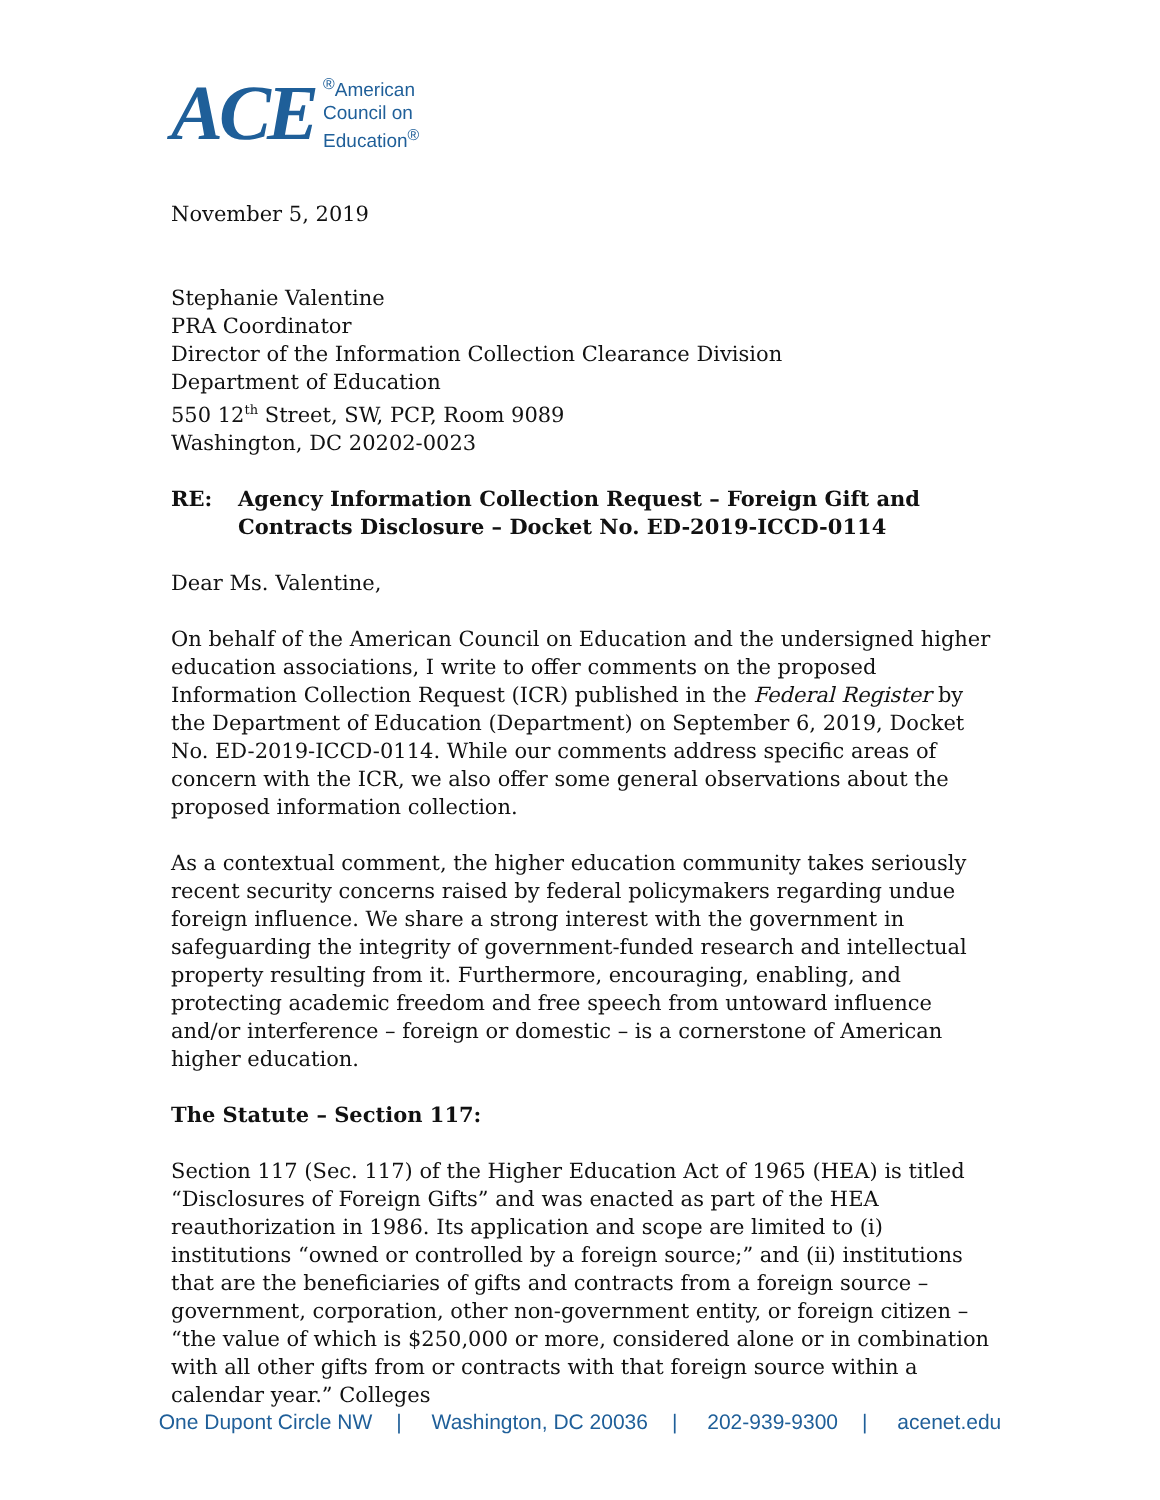ACE<sup>®</sup>American
Council on
Education<sup>®</sup>
November 5, 2019
Stephanie Valentine
PRA Coordinator
Director of the Information Collection Clearance Division
Department of Education
550 12<sup>th</sup> Street, SW, PCP, Room 9089
Washington, DC 20202-0023
RE: Agency Information Collection Request – Foreign Gift and Contracts Disclosure – Docket No. ED-2019-ICCD-0114
Dear Ms. Valentine,
On behalf of the American Council on Education and the undersigned higher education associations, I write to offer comments on the proposed Information Collection Request (ICR) published in the Federal Register by the Department of Education (Department) on September 6, 2019, Docket No. ED-2019-ICCD-0114. While our comments address specific areas of concern with the ICR, we also offer some general observations about the proposed information collection.
As a contextual comment, the higher education community takes seriously recent security concerns raised by federal policymakers regarding undue foreign influence. We share a strong interest with the government in safeguarding the integrity of government-funded research and intellectual property resulting from it. Furthermore, encouraging, enabling, and protecting academic freedom and free speech from untoward influence and/or interference – foreign or domestic – is a cornerstone of American higher education.
The Statute – Section 117:
Section 117 (Sec. 117) of the Higher Education Act of 1965 (HEA) is titled “Disclosures of Foreign Gifts” and was enacted as part of the HEA reauthorization in 1986. Its application and scope are limited to (i) institutions “owned or controlled by a foreign source;” and (ii) institutions that are the beneficiaries of gifts and contracts from a foreign source – government, corporation, other non-government entity, or foreign citizen – “the value of which is $250,000 or more, considered alone or in combination with all other gifts from or contracts with that foreign source within a calendar year.” Colleges
One Dupont Circle NW | Washington, DC 20036 | 202-939-9300 | acenet.edu